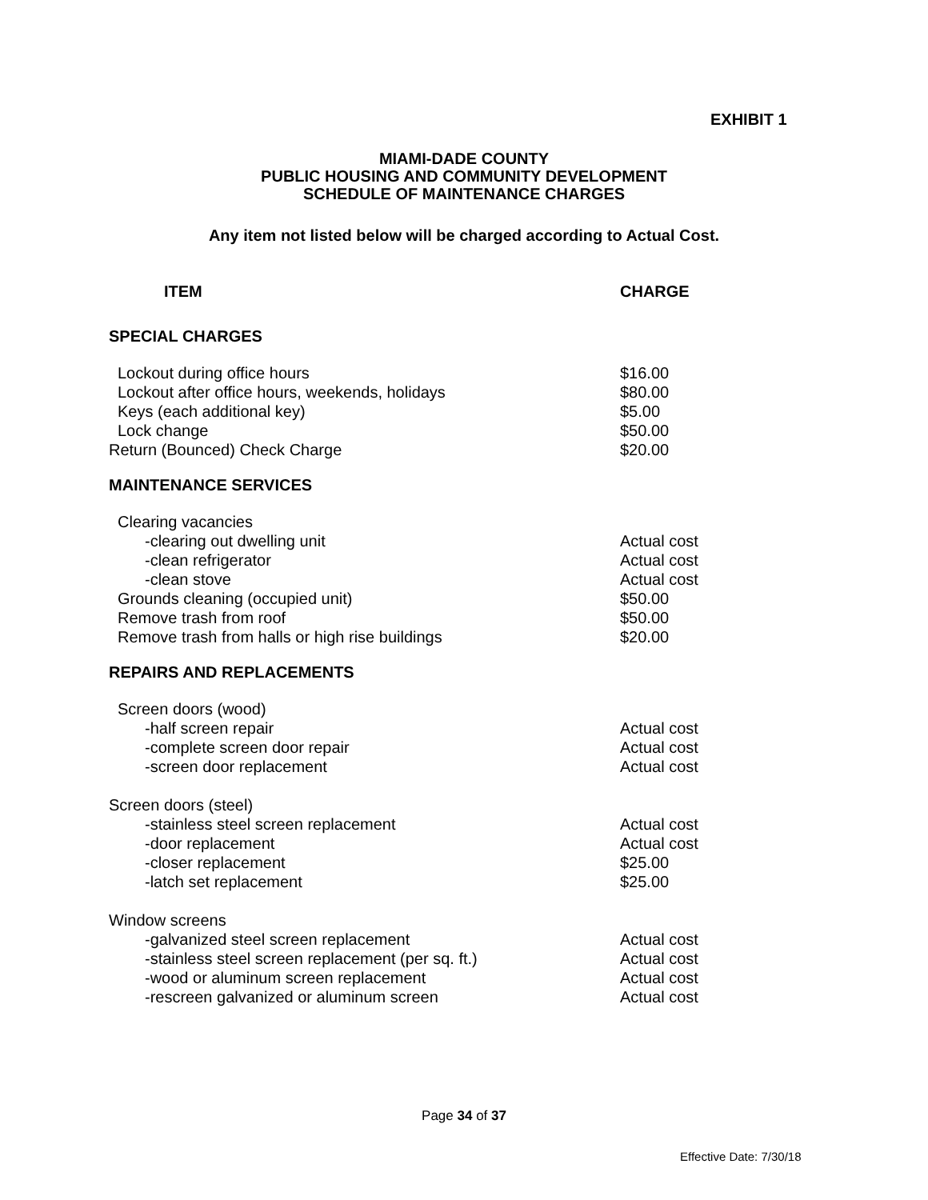EXHIBIT 1
MIAMI-DADE COUNTY
PUBLIC HOUSING AND COMMUNITY DEVELOPMENT
SCHEDULE OF MAINTENANCE CHARGES
Any item not listed below will be charged according to Actual Cost.
| ITEM | CHARGE |
| --- | --- |
| SPECIAL CHARGES | |
| Lockout during office hours | $16.00 |
| Lockout after office hours, weekends, holidays | $80.00 |
| Keys (each additional key) | $5.00 |
| Lock change | $50.00 |
| Return (Bounced) Check Charge | $20.00 |
| MAINTENANCE SERVICES | |
| Clearing vacancies | |
| -clearing out dwelling unit | Actual cost |
| -clean refrigerator | Actual cost |
| -clean stove | Actual cost |
| Grounds cleaning (occupied unit) | $50.00 |
| Remove trash from roof | $50.00 |
| Remove trash from halls or high rise buildings | $20.00 |
| REPAIRS AND REPLACEMENTS | |
| Screen doors (wood) | |
| -half screen repair | Actual cost |
| -complete screen door repair | Actual cost |
| -screen door replacement | Actual cost |
| Screen doors (steel) | |
| -stainless steel screen replacement | Actual cost |
| -door replacement | Actual cost |
| -closer replacement | $25.00 |
| -latch set replacement | $25.00 |
| Window screens | |
| -galvanized steel screen replacement | Actual cost |
| -stainless steel screen replacement (per sq. ft.) | Actual cost |
| -wood or aluminum screen replacement | Actual cost |
| -rescreen galvanized or aluminum screen | Actual cost |
Page 34 of 37
Effective Date: 7/30/18